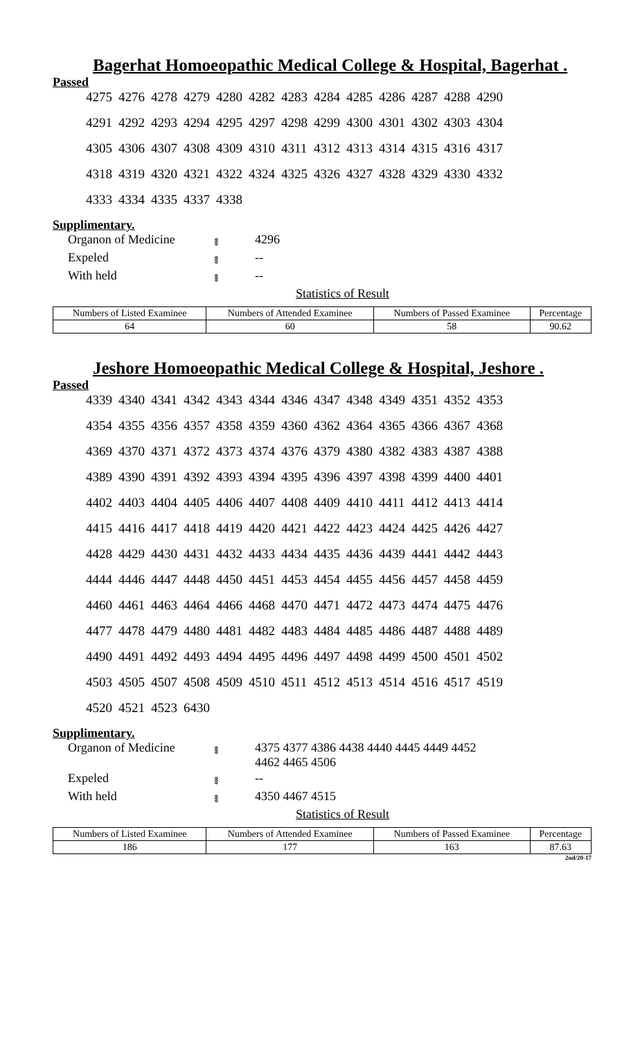Bagerhat Homoeopathic Medical College & Hospital, Bagerhat .
Passed
| 4275 | 4276 | 4278 | 4279 | 4280 | 4282 | 4283 | 4284 | 4285 | 4286 | 4287 | 4288 | 4290 |
| 4291 | 4292 | 4293 | 4294 | 4295 | 4297 | 4298 | 4299 | 4300 | 4301 | 4302 | 4303 | 4304 |
| 4305 | 4306 | 4307 | 4308 | 4309 | 4310 | 4311 | 4312 | 4313 | 4314 | 4315 | 4316 | 4317 |
| 4318 | 4319 | 4320 | 4321 | 4322 | 4324 | 4325 | 4326 | 4327 | 4328 | 4329 | 4330 | 4332 |
| 4333 | 4334 | 4335 | 4337 | 4338 | | | | | | | | |
Supplimentary.
| Organon of Medicine | ៖ | 4296 |
| Expeled | ៖ | -- |
| With held | ៖ | -- |
Statistics of Result
| Numbers of Listed Examinee | Numbers of Attended Examinee | Numbers of Passed Examinee | Percentage |
| --- | --- | --- | --- |
| 64 | 60 | 58 | 90.62 |
Jeshore Homoeopathic Medical College & Hospital, Jeshore .
Passed
| 4339 | 4340 | 4341 | 4342 | 4343 | 4344 | 4346 | 4347 | 4348 | 4349 | 4351 | 4352 | 4353 |
| 4354 | 4355 | 4356 | 4357 | 4358 | 4359 | 4360 | 4362 | 4364 | 4365 | 4366 | 4367 | 4368 |
| 4369 | 4370 | 4371 | 4372 | 4373 | 4374 | 4376 | 4379 | 4380 | 4382 | 4383 | 4387 | 4388 |
| 4389 | 4390 | 4391 | 4392 | 4393 | 4394 | 4395 | 4396 | 4397 | 4398 | 4399 | 4400 | 4401 |
| 4402 | 4403 | 4404 | 4405 | 4406 | 4407 | 4408 | 4409 | 4410 | 4411 | 4412 | 4413 | 4414 |
| 4415 | 4416 | 4417 | 4418 | 4419 | 4420 | 4421 | 4422 | 4423 | 4424 | 4425 | 4426 | 4427 |
| 4428 | 4429 | 4430 | 4431 | 4432 | 4433 | 4434 | 4435 | 4436 | 4439 | 4441 | 4442 | 4443 |
| 4444 | 4446 | 4447 | 4448 | 4450 | 4451 | 4453 | 4454 | 4455 | 4456 | 4457 | 4458 | 4459 |
| 4460 | 4461 | 4463 | 4464 | 4466 | 4468 | 4470 | 4471 | 4472 | 4473 | 4474 | 4475 | 4476 |
| 4477 | 4478 | 4479 | 4480 | 4481 | 4482 | 4483 | 4484 | 4485 | 4486 | 4487 | 4488 | 4489 |
| 4490 | 4491 | 4492 | 4493 | 4494 | 4495 | 4496 | 4497 | 4498 | 4499 | 4500 | 4501 | 4502 |
| 4503 | 4505 | 4507 | 4508 | 4509 | 4510 | 4511 | 4512 | 4513 | 4514 | 4516 | 4517 | 4519 |
| 4520 | 4521 | 4523 | 6430 | | | | | | | | | |
Supplimentary.
| Organon of Medicine | ៖ | 4375 4377 4386 4438 4440 4445 4449 4452 4462 4465 4506 |
| Expeled | ៖ | -- |
| With held | ៖ | 4350 4467 4515 |
Statistics of Result
| Numbers of Listed Examinee | Numbers of Attended Examinee | Numbers of Passed Examinee | Percentage |
| --- | --- | --- | --- |
| 186 | 177 | 163 | 87.63 |
2nd/20-17